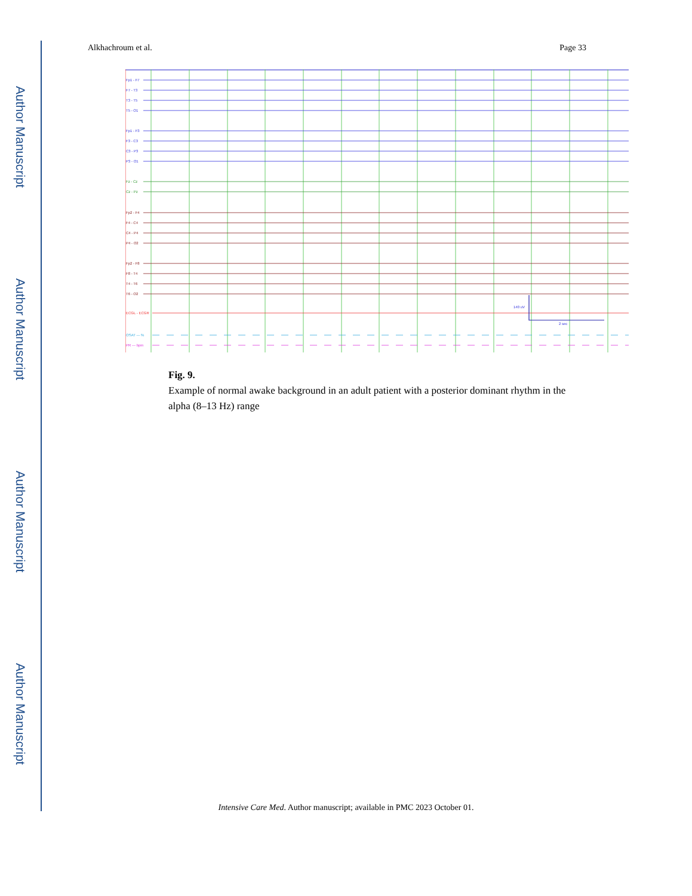Author Manuscript
Author Manuscript
Author Manuscript
Author Manuscript
Alkhachroum et al. Page 33
Fp1 - F7
F7 - T3
T3 - T5
T5 - O1
Fp1 - F3
F3 - C3
C3 - P3
P3 - O1
140 uV
2 sec
Fz - Cz
Cz - Pz
Fp2 - F4
F4 - C4
C4 - P4
P4 - O2
Fp2 - F8
F8 - T4
T4 - T6
T6 - O2
ECGL - ECGR
OSAT — %
PR — bpm
Fig. 9.
Example of normal awake background in an adult patient with a posterior dominant rhythm in the alpha (8–13 Hz) range
Intensive Care Med. Author manuscript; available in PMC 2023 October 01.